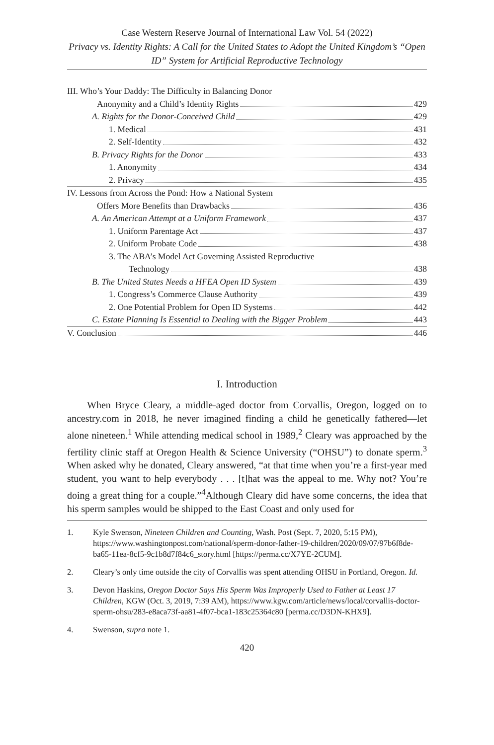Case Western Reserve Journal of International Law Vol. 54 (2022)
Privacy vs. Identity Rights: A Call for the United States to Adopt the United Kingdom’s “Open ID” System for Artificial Reproductive Technology
III. Who’s Your Daddy: The Difficulty in Balancing Donor
Anonymity and a Child’s Identity Rights 429
A. Rights for the Donor-Conceived Child 429
1. Medical 431
2. Self-Identity 432
B. Privacy Rights for the Donor 433
1. Anonymity 434
2. Privacy 435
IV. Lessons from Across the Pond: How a National System
Offers More Benefits than Drawbacks 436
A. An American Attempt at a Uniform Framework 437
1. Uniform Parentage Act 437
2. Uniform Probate Code 438
3. The ABA’s Model Act Governing Assisted Reproductive
Technology 438
B. The United States Needs a HFEA Open ID System 439
1. Congress’s Commerce Clause Authority 439
2. One Potential Problem for Open ID Systems 442
C. Estate Planning Is Essential to Dealing with the Bigger Problem 443
V. Conclusion 446
I. Introduction
When Bryce Cleary, a middle-aged doctor from Corvallis, Oregon, logged on to ancestry.com in 2018, he never imagined finding a child he genetically fathered—let alone nineteen.<sup>1</sup> While attending medical school in 1989,<sup>2</sup> Cleary was approached by the fertility clinic staff at Oregon Health & Science University (“OHSU”) to donate sperm.<sup>3</sup> When asked why he donated, Cleary answered, “at that time when you’re a first-year med student, you want to help everybody . . . [t]hat was the appeal to me. Why not? You’re doing a great thing for a couple.”<sup>4</sup>Although Cleary did have some concerns, the idea that his sperm samples would be shipped to the East Coast and only used for
1. Kyle Swenson, Nineteen Children and Counting, Wash. Post (Sept. 7, 2020, 5:15 PM), https://www.washingtonpost.com/national/sperm-donor-father-19-children/2020/09/07/97b6f8de-ba65-11ea-8cf5-9c1b8d7f84c6_story.html [https://perma.cc/X7YE-2CUM].
2. Cleary’s only time outside the city of Corvallis was spent attending OHSU in Portland, Oregon. Id.
3. Devon Haskins, Oregon Doctor Says His Sperm Was Improperly Used to Father at Least 17 Children, KGW (Oct. 3, 2019, 7:39 AM), https://www.kgw.com/article/news/local/corvallis-doctor-sperm-ohsu/283-e8aca73f-aa81-4f07-bca1-183c25364c80 [perma.cc/D3DN-KHX9].
4. Swenson, supra note 1.
420